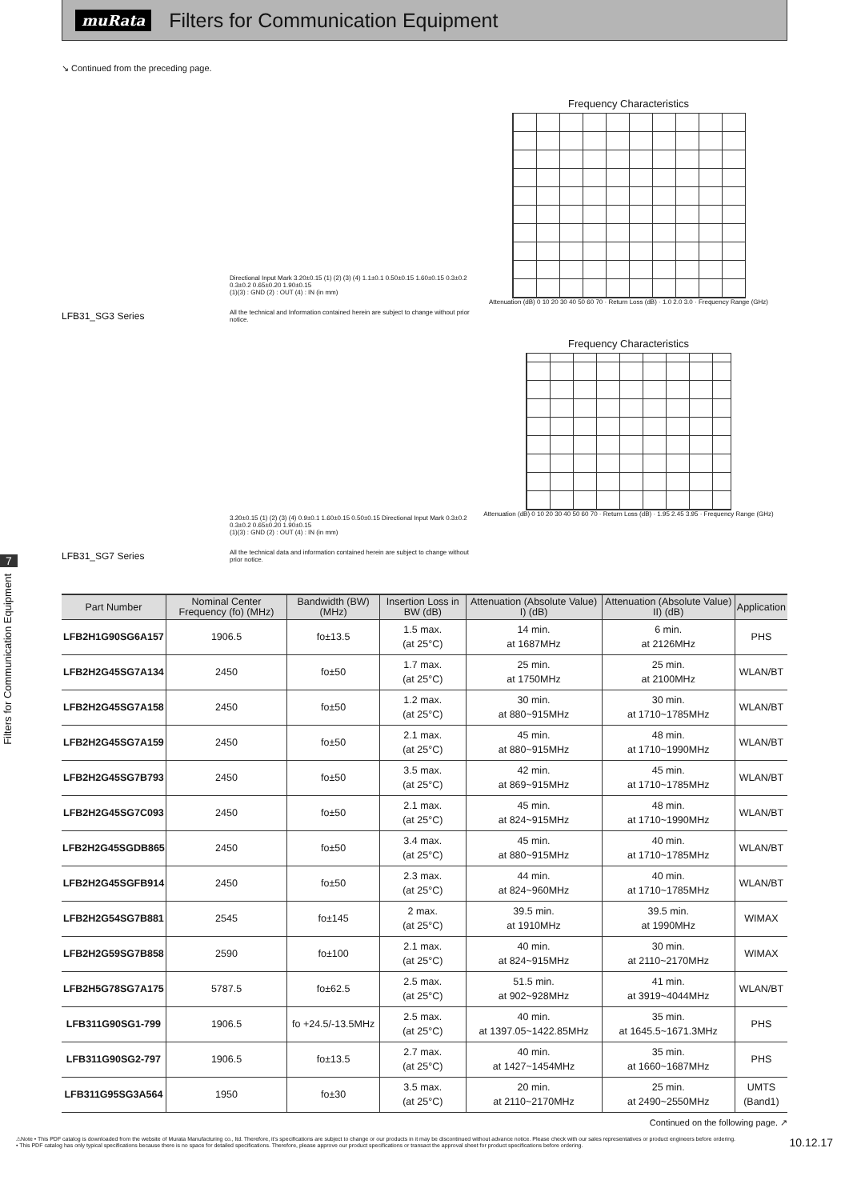muRata
Filters for Communication Equipment
↘ Continued from the preceding page.
LFB31_SG3 Series
Directional Input Mark 3.20±0.15 (1) (2) (3) (4) 1.1±0.1 0.50±0.15 1.60±0.15 0.3±0.2 0.3±0.2 0.65±0.20 1.90±0.15
(1)(3) : GND (2) : OUT (4) : IN (in mm)
All the technical and Information contained herein are subject to change without prior notice.
Frequency Characteristics
Attenuation (dB) 0 10 20 30 40 50 60 70 · Return Loss (dB) · 1.0 2.0 3.0 · Frequency Range (GHz)
LFB31_SG7 Series
3.20±0.15 (1) (2) (3) (4) 0.9±0.1 1.60±0.15 0.50±0.15 Directional Input Mark 0.3±0.2 0.3±0.2 0.65±0.20 1.90±0.15
(1)(3) : GND (2) : OUT (4) : IN (in mm)
All the technical data and information contained herein are subject to change without prior notice.
Frequency Characteristics
Attenuation (dB) 0 10 20 30 40 50 60 70 · Return Loss (dB) · 1.95 2.45 3.95 · Frequency Range (GHz)
7
Filters for Communication Equipment
| Part Number | Nominal Center Frequency (fo) (MHz) | Bandwidth (BW) (MHz) | Insertion Loss in BW (dB) | Attenuation (Absolute Value) I) (dB) | Attenuation (Absolute Value) II) (dB) | Application |
| --- | --- | --- | --- | --- | --- | --- |
| LFB2H1G90SG6A157 | 1906.5 | fo±13.5 | 1.5 max. (at 25°C) | 14 min. at 1687MHz | 6 min. at 2126MHz | PHS |
| LFB2H2G45SG7A134 | 2450 | fo±50 | 1.7 max. (at 25°C) | 25 min. at 1750MHz | 25 min. at 2100MHz | WLAN/BT |
| LFB2H2G45SG7A158 | 2450 | fo±50 | 1.2 max. (at 25°C) | 30 min. at 880~915MHz | 30 min. at 1710~1785MHz | WLAN/BT |
| LFB2H2G45SG7A159 | 2450 | fo±50 | 2.1 max. (at 25°C) | 45 min. at 880~915MHz | 48 min. at 1710~1990MHz | WLAN/BT |
| LFB2H2G45SG7B793 | 2450 | fo±50 | 3.5 max. (at 25°C) | 42 min. at 869~915MHz | 45 min. at 1710~1785MHz | WLAN/BT |
| LFB2H2G45SG7C093 | 2450 | fo±50 | 2.1 max. (at 25°C) | 45 min. at 824~915MHz | 48 min. at 1710~1990MHz | WLAN/BT |
| LFB2H2G45SGDB865 | 2450 | fo±50 | 3.4 max. (at 25°C) | 45 min. at 880~915MHz | 40 min. at 1710~1785MHz | WLAN/BT |
| LFB2H2G45SGFB914 | 2450 | fo±50 | 2.3 max. (at 25°C) | 44 min. at 824~960MHz | 40 min. at 1710~1785MHz | WLAN/BT |
| LFB2H2G54SG7B881 | 2545 | fo±145 | 2 max. (at 25°C) | 39.5 min. at 1910MHz | 39.5 min. at 1990MHz | WIMAX |
| LFB2H2G59SG7B858 | 2590 | fo±100 | 2.1 max. (at 25°C) | 40 min. at 824~915MHz | 30 min. at 2110~2170MHz | WIMAX |
| LFB2H5G78SG7A175 | 5787.5 | fo±62.5 | 2.5 max. (at 25°C) | 51.5 min. at 902~928MHz | 41 min. at 3919~4044MHz | WLAN/BT |
| LFB311G90SG1-799 | 1906.5 | fo +24.5/-13.5MHz | 2.5 max. (at 25°C) | 40 min. at 1397.05~1422.85MHz | 35 min. at 1645.5~1671.3MHz | PHS |
| LFB311G90SG2-797 | 1906.5 | fo±13.5 | 2.7 max. (at 25°C) | 40 min. at 1427~1454MHz | 35 min. at 1660~1687MHz | PHS |
| LFB311G95SG3A564 | 1950 | fo±30 | 3.5 max. (at 25°C) | 20 min. at 2110~2170MHz | 25 min. at 2490~2550MHz | UMTS (Band1) |
Continued on the following page. ↗
⚠Note • This PDF catalog is downloaded from the website of Murata Manufacturing co., ltd. Therefore, it's specifications are subject to change or our products in it may be discontinued without advance notice. Please check with our sales representatives or product engineers before ordering.
• This PDF catalog has only typical specifications because there is no space for detailed specifications. Therefore, please approve our product specifications or transact the approval sheet for product specifications before ordering.
10.12.17